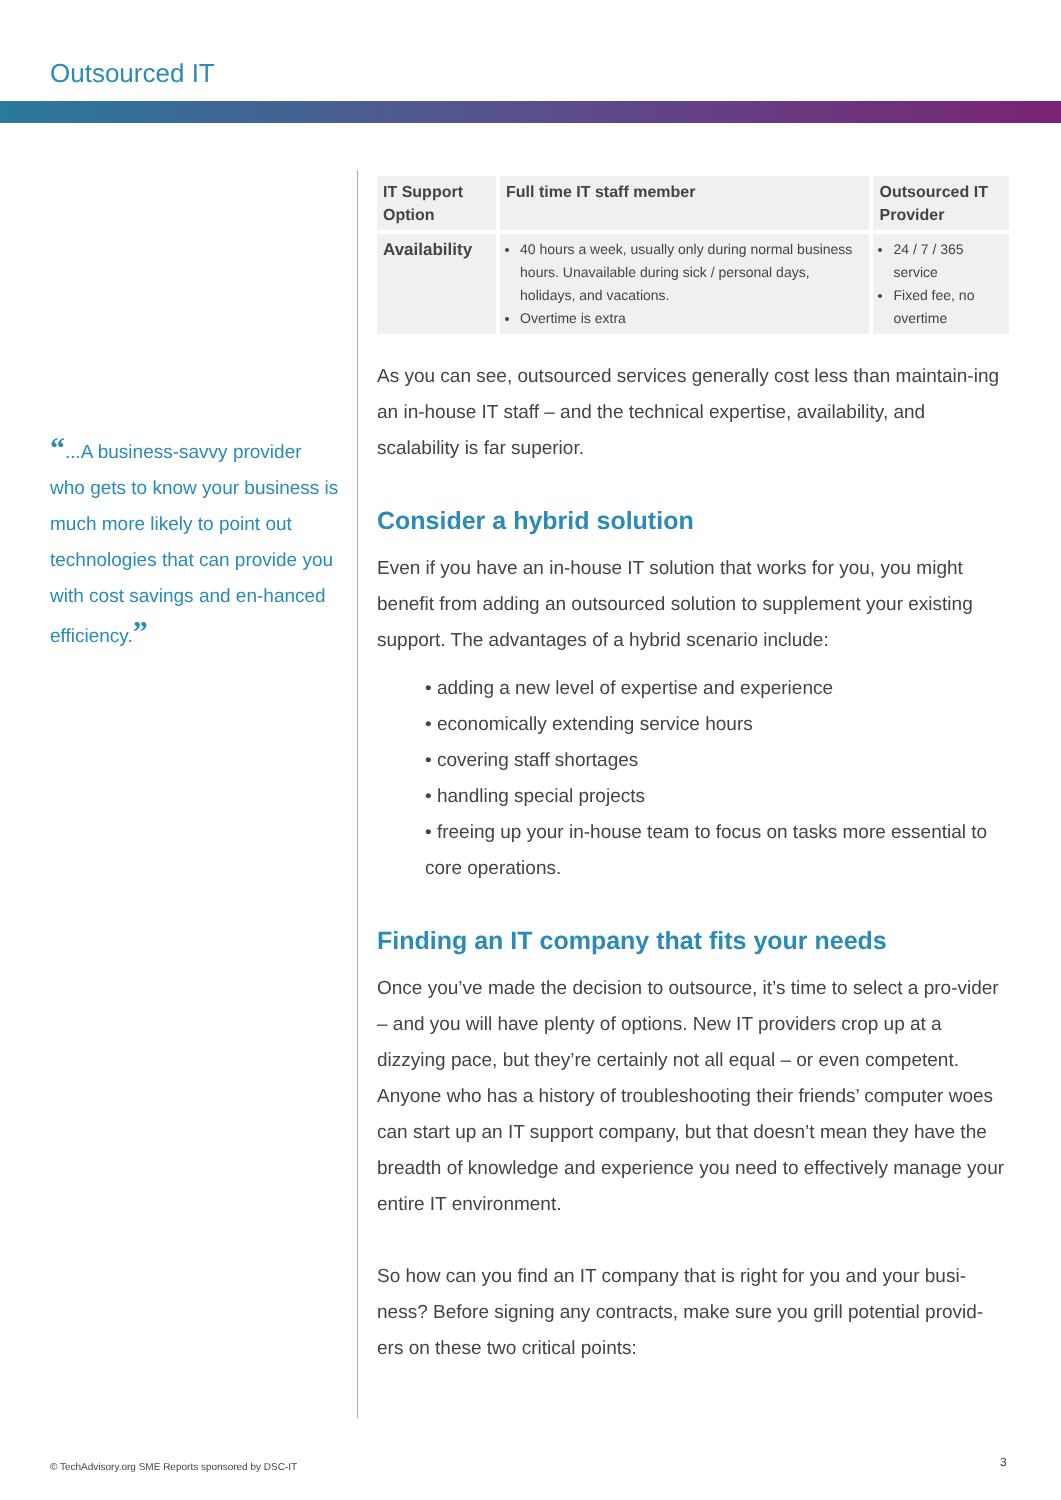Outsourced IT
“...A business-savvy provider who gets to know your business is much more likely to point out technologies that can provide you with cost savings and en-hanced efficiency.”
| IT Support Option | Full time IT staff member | Outsourced IT Provider |
| --- | --- | --- |
| Availability | 40 hours a week, usually only during normal business hours. Unavailable during sick / personal days, holidays, and vacations. Overtime is extra | 24 / 7 / 365 service Fixed fee, no overtime |
As you can see, outsourced services generally cost less than maintain-ing an in-house IT staff – and the technical expertise, availability, and scalability is far superior.
Consider a hybrid solution
Even if you have an in-house IT solution that works for you, you might benefit from adding an outsourced solution to supplement your existing support. The advantages of a hybrid scenario include:
• adding a new level of expertise and experience
• economically extending service hours
• covering staff shortages
• handling special projects
• freeing up your in-house team to focus on tasks more essential to core operations.
Finding an IT company that fits your needs
Once you’ve made the decision to outsource, it’s time to select a pro-vider – and you will have plenty of options. New IT providers crop up at a dizzying pace, but they’re certainly not all equal – or even competent. Anyone who has a history of troubleshooting their friends’ computer woes can start up an IT support company, but that doesn’t mean they have the breadth of knowledge and experience you need to effectively manage your entire IT environment.
So how can you find an IT company that is right for you and your busi-ness? Before signing any contracts, make sure you grill potential provid-ers on these two critical points:
© TechAdvisory.org SME Reports sponsored by DSC-IT
3